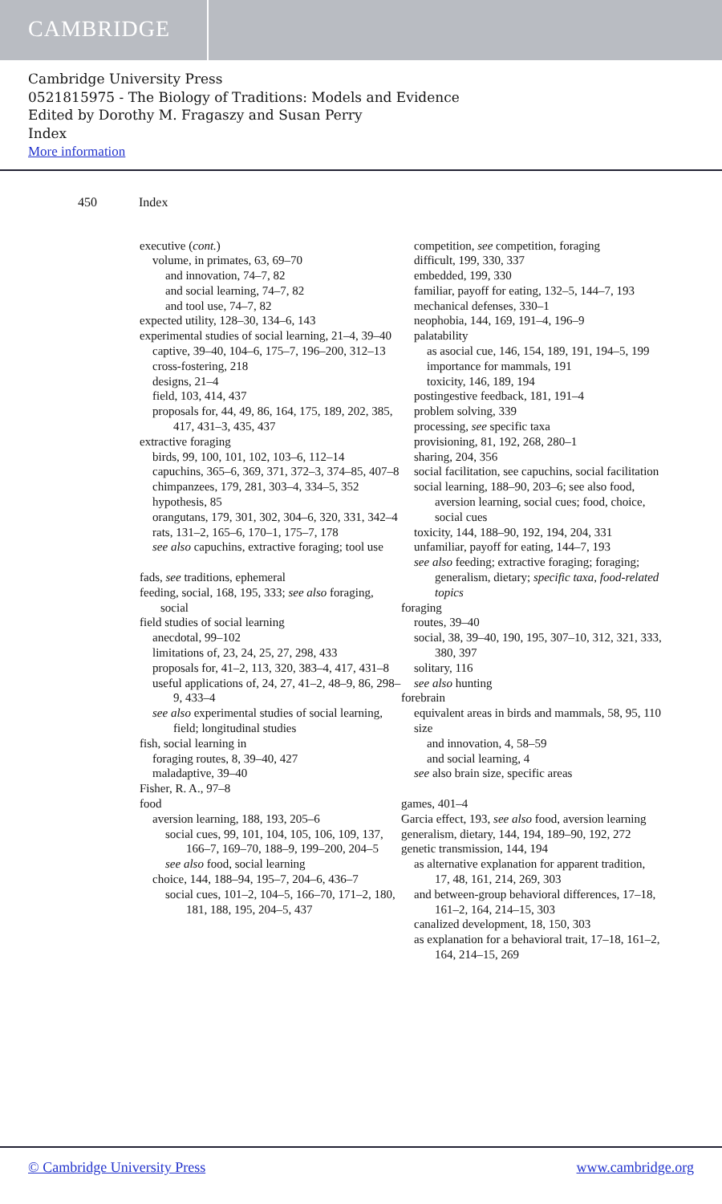CAMBRIDGE
Cambridge University Press
0521815975 - The Biology of Traditions: Models and Evidence
Edited by Dorothy M. Fragaszy and Susan Perry
Index
More information
450 Index
executive (cont.)
volume, in primates, 63, 69–70
and innovation, 74–7, 82
and social learning, 74–7, 82
and tool use, 74–7, 82
expected utility, 128–30, 134–6, 143
experimental studies of social learning, 21–4, 39–40
captive, 39–40, 104–6, 175–7, 196–200, 312–13
cross-fostering, 218
designs, 21–4
field, 103, 414, 437
proposals for, 44, 49, 86, 164, 175, 189, 202, 385, 417, 431–3, 435, 437
extractive foraging
birds, 99, 100, 101, 102, 103–6, 112–14
capuchins, 365–6, 369, 371, 372–3, 374–85, 407–8
chimpanzees, 179, 281, 303–4, 334–5, 352
hypothesis, 85
orangutans, 179, 301, 302, 304–6, 320, 331, 342–4
rats, 131–2, 165–6, 170–1, 175–7, 178
see also capuchins, extractive foraging; tool use
fads, see traditions, ephemeral
feeding, social, 168, 195, 333; see also foraging, social
field studies of social learning
anecdotal, 99–102
limitations of, 23, 24, 25, 27, 298, 433
proposals for, 41–2, 113, 320, 383–4, 417, 431–8
useful applications of, 24, 27, 41–2, 48–9, 86, 298–9, 433–4
see also experimental studies of social learning, field; longitudinal studies
fish, social learning in
foraging routes, 8, 39–40, 427
maladaptive, 39–40
Fisher, R. A., 97–8
food
aversion learning, 188, 193, 205–6
social cues, 99, 101, 104, 105, 106, 109, 137, 166–7, 169–70, 188–9, 199–200, 204–5
see also food, social learning
choice, 144, 188–94, 195–7, 204–6, 436–7
social cues, 101–2, 104–5, 166–70, 171–2, 180, 181, 188, 195, 204–5, 437
competition, see competition, foraging
difficult, 199, 330, 337
embedded, 199, 330
familiar, payoff for eating, 132–5, 144–7, 193
mechanical defenses, 330–1
neophobia, 144, 169, 191–4, 196–9
palatability
as asocial cue, 146, 154, 189, 191, 194–5, 199
importance for mammals, 191
toxicity, 146, 189, 194
postingestive feedback, 181, 191–4
problem solving, 339
processing, see specific taxa
provisioning, 81, 192, 268, 280–1
sharing, 204, 356
social facilitation, see capuchins, social facilitation
social learning, 188–90, 203–6; see also food, aversion learning, social cues; food, choice, social cues
toxicity, 144, 188–90, 192, 194, 204, 331
unfamiliar, payoff for eating, 144–7, 193
see also feeding; extractive foraging; foraging; generalism, dietary; specific taxa, food-related topics
foraging
routes, 39–40
social, 38, 39–40, 190, 195, 307–10, 312, 321, 333, 380, 397
solitary, 116
see also hunting
forebrain
equivalent areas in birds and mammals, 58, 95, 110
size
and innovation, 4, 58–59
and social learning, 4
see also brain size, specific areas
games, 401–4
Garcia effect, 193, see also food, aversion learning
generalism, dietary, 144, 194, 189–90, 192, 272
genetic transmission, 144, 194
as alternative explanation for apparent tradition, 17, 48, 161, 214, 269, 303
and between-group behavioral differences, 17–18, 161–2, 164, 214–15, 303
canalized development, 18, 150, 303
as explanation for a behavioral trait, 17–18, 161–2, 164, 214–15, 269
© Cambridge University Press www.cambridge.org